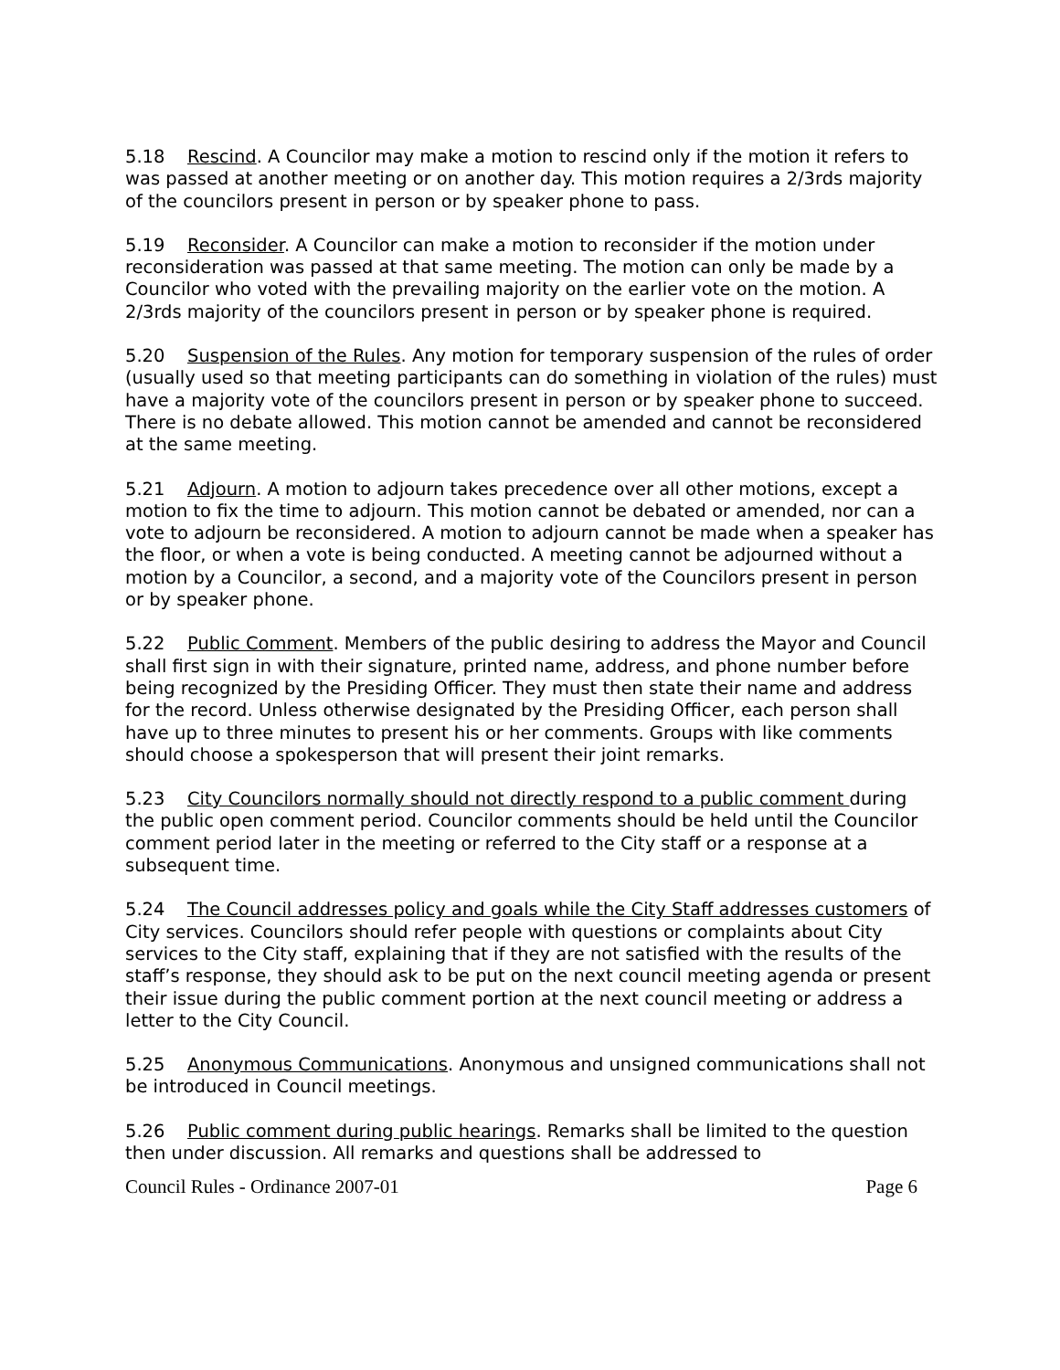5.18 Rescind. A Councilor may make a motion to rescind only if the motion it refers to was passed at another meeting or on another day. This motion requires a 2/3rds majority of the councilors present in person or by speaker phone to pass.
5.19 Reconsider. A Councilor can make a motion to reconsider if the motion under reconsideration was passed at that same meeting. The motion can only be made by a Councilor who voted with the prevailing majority on the earlier vote on the motion. A 2/3rds majority of the councilors present in person or by speaker phone is required.
5.20 Suspension of the Rules. Any motion for temporary suspension of the rules of order (usually used so that meeting participants can do something in violation of the rules) must have a majority vote of the councilors present in person or by speaker phone to succeed. There is no debate allowed. This motion cannot be amended and cannot be reconsidered at the same meeting.
5.21 Adjourn. A motion to adjourn takes precedence over all other motions, except a motion to fix the time to adjourn. This motion cannot be debated or amended, nor can a vote to adjourn be reconsidered. A motion to adjourn cannot be made when a speaker has the floor, or when a vote is being conducted. A meeting cannot be adjourned without a motion by a Councilor, a second, and a majority vote of the Councilors present in person or by speaker phone.
5.22 Public Comment. Members of the public desiring to address the Mayor and Council shall first sign in with their signature, printed name, address, and phone number before being recognized by the Presiding Officer. They must then state their name and address for the record. Unless otherwise designated by the Presiding Officer, each person shall have up to three minutes to present his or her comments. Groups with like comments should choose a spokesperson that will present their joint remarks.
5.23 City Councilors normally should not directly respond to a public comment during the public open comment period. Councilor comments should be held until the Councilor comment period later in the meeting or referred to the City staff or a response at a subsequent time.
5.24 The Council addresses policy and goals while the City Staff addresses customers of City services. Councilors should refer people with questions or complaints about City services to the City staff, explaining that if they are not satisfied with the results of the staff’s response, they should ask to be put on the next council meeting agenda or present their issue during the public comment portion at the next council meeting or address a letter to the City Council.
5.25 Anonymous Communications. Anonymous and unsigned communications shall not be introduced in Council meetings.
5.26 Public comment during public hearings. Remarks shall be limited to the question then under discussion. All remarks and questions shall be addressed to
Council Rules - Ordinance 2007-01 Page 6